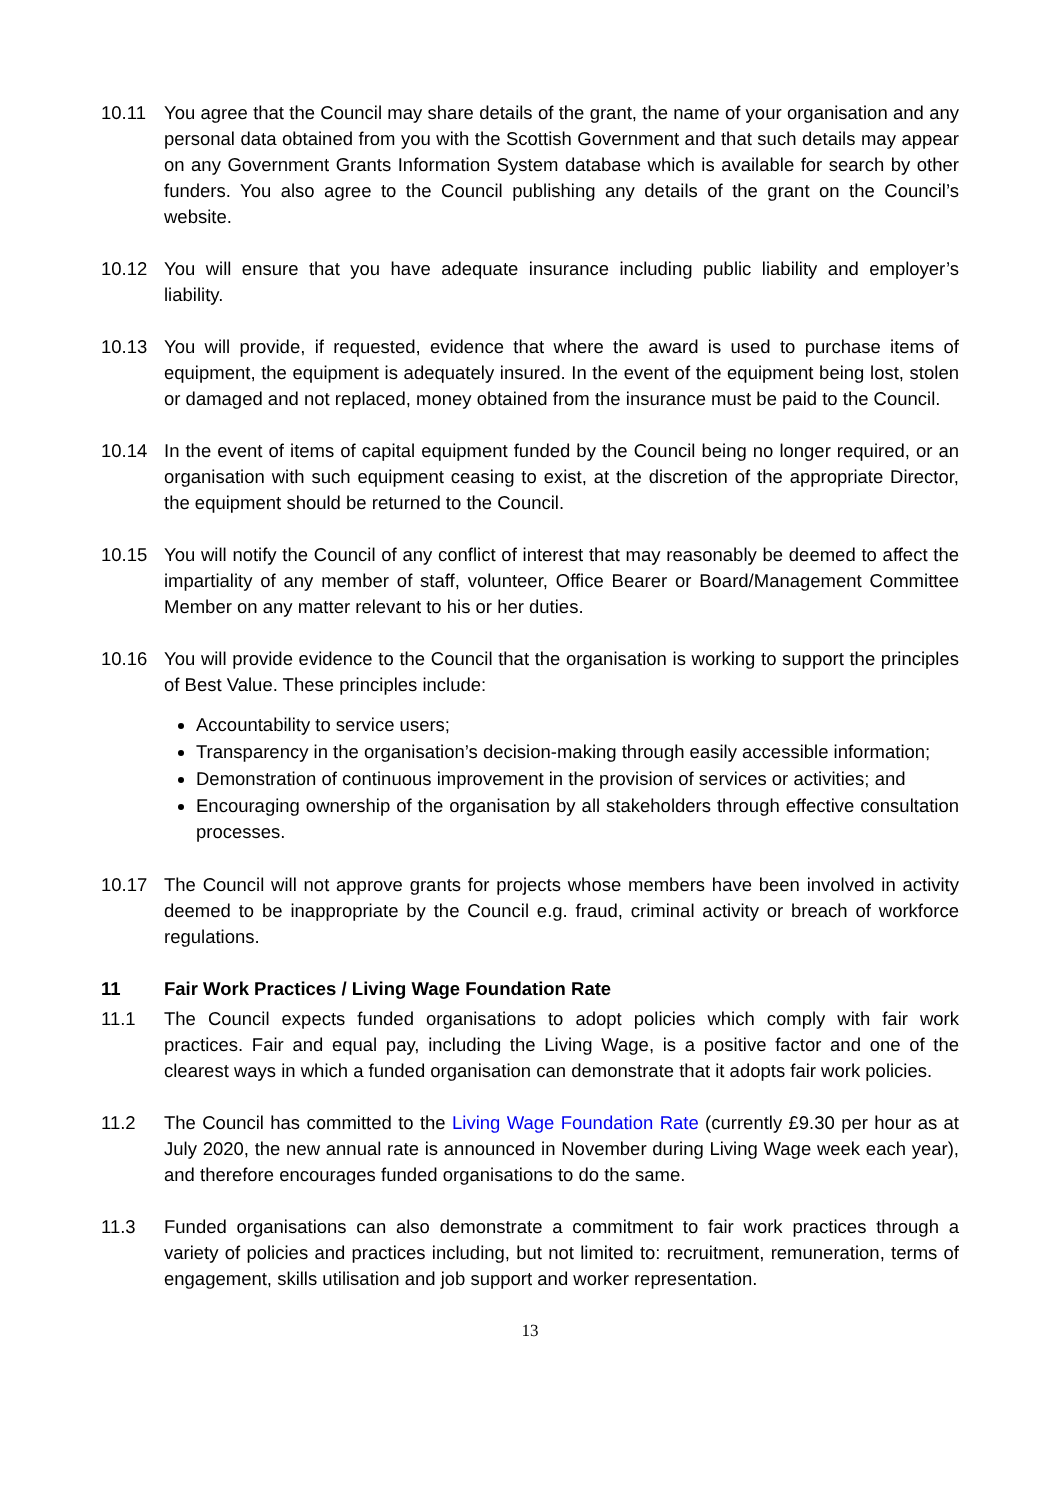10.11 You agree that the Council may share details of the grant, the name of your organisation and any personal data obtained from you with the Scottish Government and that such details may appear on any Government Grants Information System database which is available for search by other funders. You also agree to the Council publishing any details of the grant on the Council’s website.
10.12 You will ensure that you have adequate insurance including public liability and employer’s liability.
10.13 You will provide, if requested, evidence that where the award is used to purchase items of equipment, the equipment is adequately insured. In the event of the equipment being lost, stolen or damaged and not replaced, money obtained from the insurance must be paid to the Council.
10.14 In the event of items of capital equipment funded by the Council being no longer required, or an organisation with such equipment ceasing to exist, at the discretion of the appropriate Director, the equipment should be returned to the Council.
10.15 You will notify the Council of any conflict of interest that may reasonably be deemed to affect the impartiality of any member of staff, volunteer, Office Bearer or Board/Management Committee Member on any matter relevant to his or her duties.
10.16 You will provide evidence to the Council that the organisation is working to support the principles of Best Value. These principles include:
Accountability to service users;
Transparency in the organisation’s decision-making through easily accessible information;
Demonstration of continuous improvement in the provision of services or activities; and
Encouraging ownership of the organisation by all stakeholders through effective consultation processes.
10.17 The Council will not approve grants for projects whose members have been involved in activity deemed to be inappropriate by the Council e.g. fraud, criminal activity or breach of workforce regulations.
11 Fair Work Practices / Living Wage Foundation Rate
11.1 The Council expects funded organisations to adopt policies which comply with fair work practices. Fair and equal pay, including the Living Wage, is a positive factor and one of the clearest ways in which a funded organisation can demonstrate that it adopts fair work policies.
11.2 The Council has committed to the Living Wage Foundation Rate (currently £9.30 per hour as at July 2020, the new annual rate is announced in November during Living Wage week each year), and therefore encourages funded organisations to do the same.
11.3 Funded organisations can also demonstrate a commitment to fair work practices through a variety of policies and practices including, but not limited to: recruitment, remuneration, terms of engagement, skills utilisation and job support and worker representation.
13